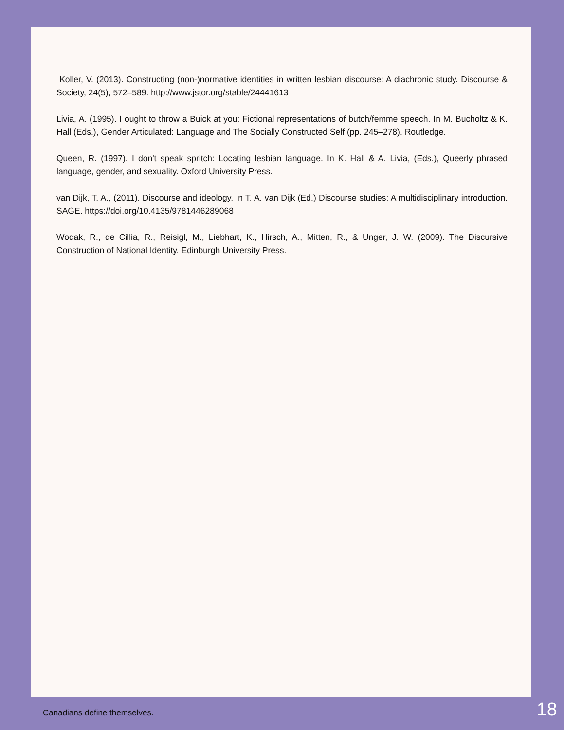Koller, V. (2013). Constructing (non-)normative identities in written lesbian discourse: A diachronic study. Discourse & Society, 24(5), 572–589. http://www.jstor.org/stable/24441613
Livia, A. (1995). I ought to throw a Buick at you: Fictional representations of butch/femme speech. In M. Bucholtz & K. Hall (Eds.), Gender Articulated: Language and The Socially Constructed Self (pp. 245–278). Routledge.
Queen, R. (1997). I don't speak spritch: Locating lesbian language. In K. Hall & A. Livia, (Eds.), Queerly phrased language, gender, and sexuality. Oxford University Press.
van Dijk, T. A., (2011). Discourse and ideology. In T. A. van Dijk (Ed.) Discourse studies: A multidisciplinary introduction. SAGE. https://doi.org/10.4135/9781446289068
Wodak, R., de Cillia, R., Reisigl, M., Liebhart, K., Hirsch, A., Mitten, R., & Unger, J. W. (2009). The Discursive Construction of National Identity. Edinburgh University Press.
Canadians define themselves. 18